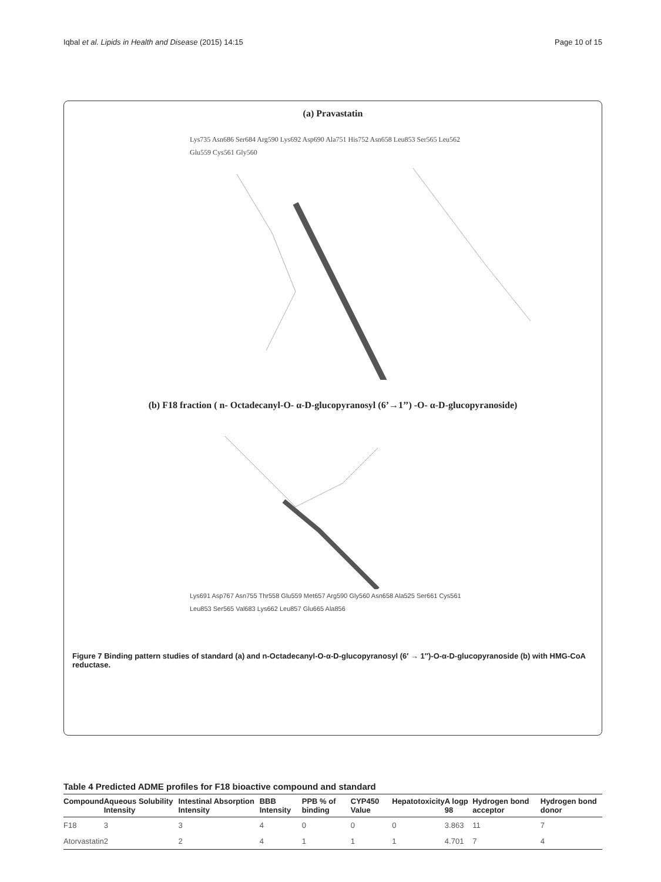Iqbal et al. Lipids in Health and Disease (2015) 14:15 Page 10 of 15
(a) Pravastatin
Lys735 Asn686 Ser684 Arg590 Lys692 Asp690 Ala751 His752 Asn658 Leu853 Ser565 Leu562 Glu559 Cys561 Gly560
(b) F18 fraction ( n- Octadecanyl-O- α-D-glucopyranosyl (6’→1’’) -O- α-D-glucopyranoside)
Lys691 Asp767 Asn755 Thr558 Glu559 Met657 Arg590 Gly560 Asn658 Ala525 Ser661 Cys561 Leu853 Ser565 Val683 Lys662 Leu857 Glu665 Ala856
Figure 7 Binding pattern studies of standard (a) and n-Octadecanyl-O-α-D-glucopyranosyl (6′ → 1″)-O-α-D-glucopyranoside (b) with HMG-CoA reductase.
Table 4 Predicted ADME profiles for F18 bioactive compound and standard
| Compound | Aqueous Solubility Intensity | Intestinal Absorption Intensity | BBB Intensity | PPB % of binding | CYP450 Value | Hepatotoxicity | A logp 98 | Hydrogen bond acceptor | Hydrogen bond donor |
| --- | --- | --- | --- | --- | --- | --- | --- | --- | --- |
| F18 | 3 | 3 | 4 | 0 | 0 | 0 | 3.863 | 11 | 7 |
| Atorvastatin | 2 | 2 | 4 | 1 | 1 | 1 | 4.701 | 7 | 4 |